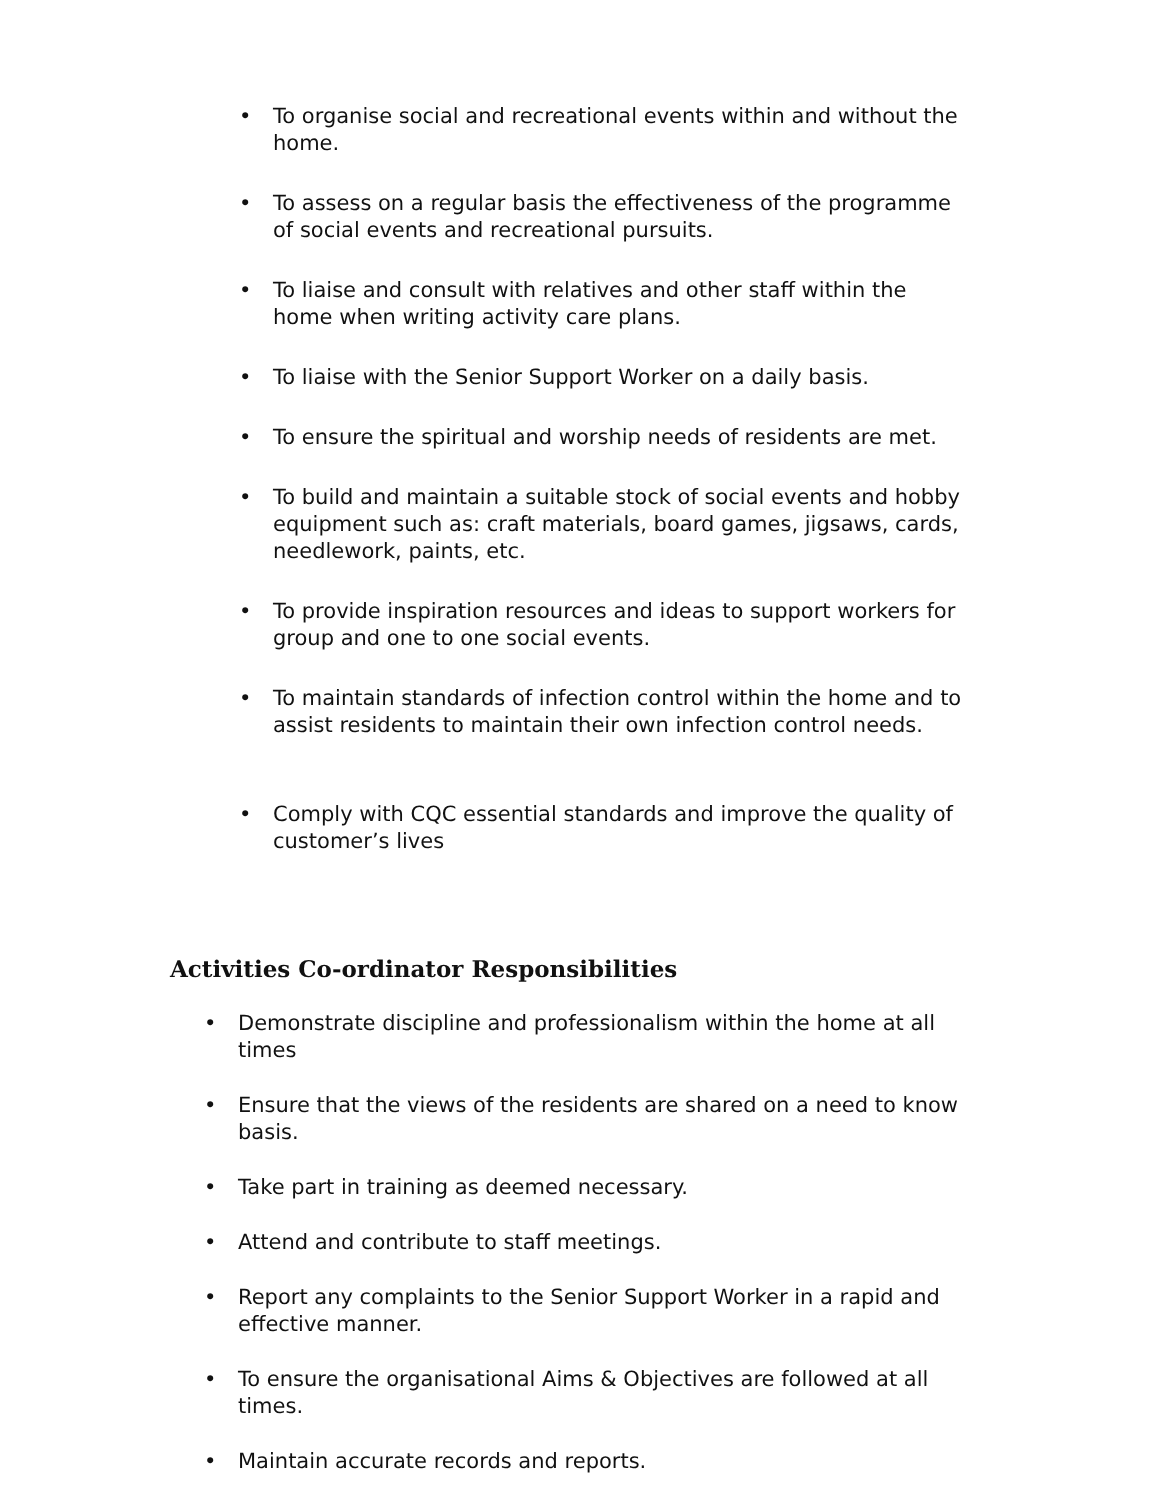• To organise social and recreational events within and without the home.
• To assess on a regular basis the effectiveness of the programme of social events and recreational pursuits.
• To liaise and consult with relatives and other staff within the home when writing activity care plans.
• To liaise with the Senior Support Worker on a daily basis.
• To ensure the spiritual and worship needs of residents are met.
• To build and maintain a suitable stock of social events and hobby equipment such as: craft materials, board games, jigsaws, cards, needlework, paints, etc.
• To provide inspiration resources and ideas to support workers for group and one to one social events.
• To maintain standards of infection control within the home and to assist residents to maintain their own infection control needs.
• Comply with CQC essential standards and improve the quality of customer’s lives
Activities Co-ordinator Responsibilities
• Demonstrate discipline and professionalism within the home at all times
• Ensure that the views of the residents are shared on a need to know basis.
• Take part in training as deemed necessary.
• Attend and contribute to staff meetings.
• Report any complaints to the Senior Support Worker in a rapid and effective manner.
• To ensure the organisational Aims & Objectives are followed at all times.
• Maintain accurate records and reports.